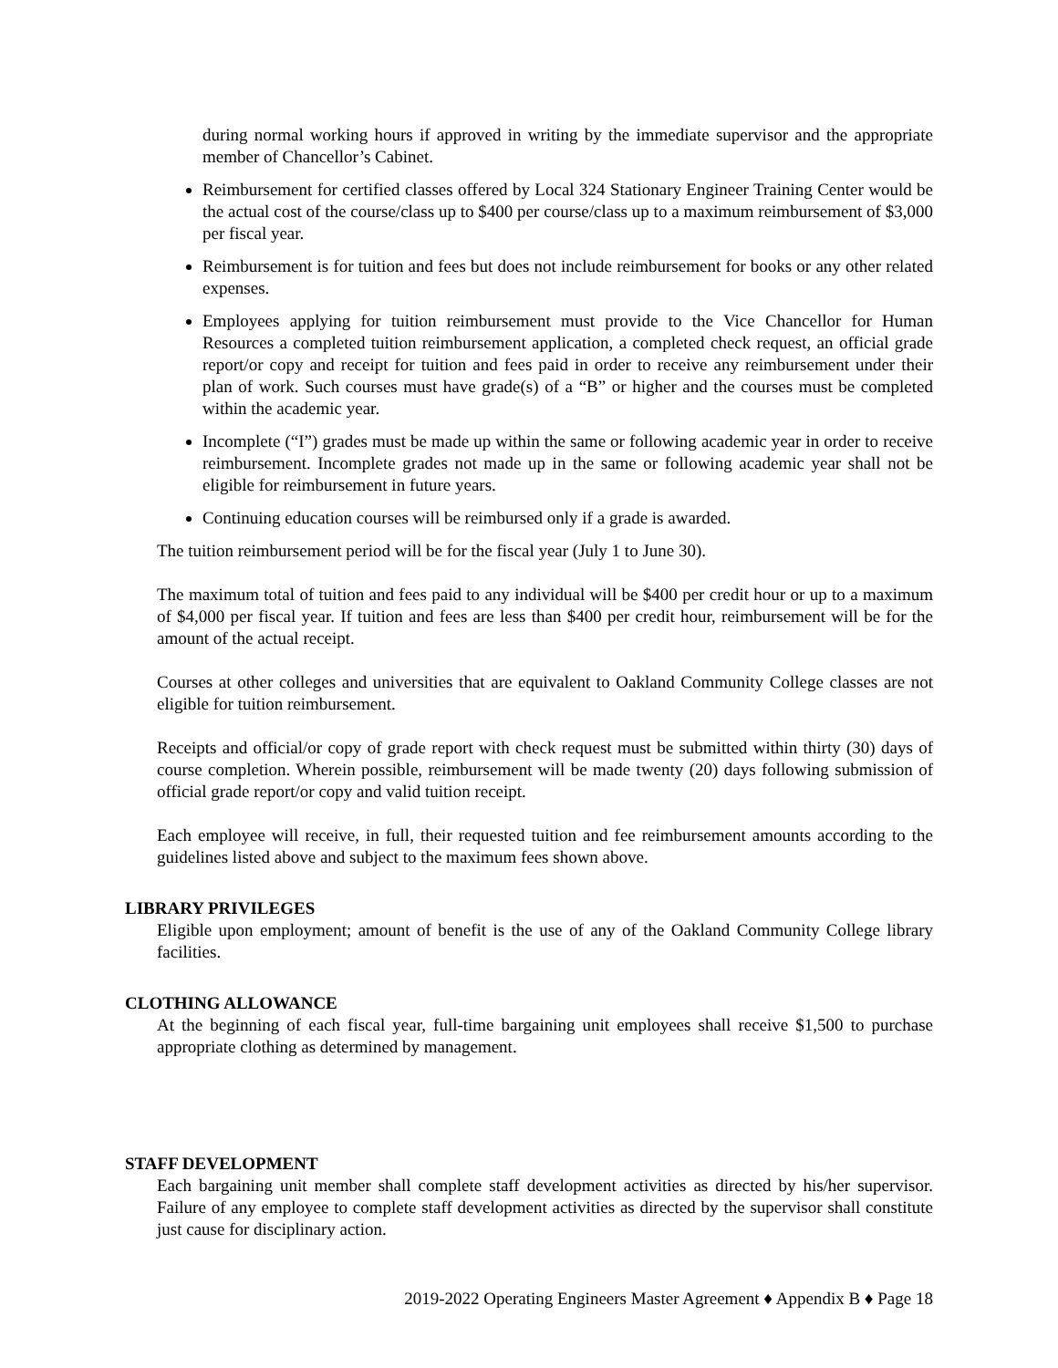during normal working hours if approved in writing by the immediate supervisor and the appropriate member of Chancellor’s Cabinet.
Reimbursement for certified classes offered by Local 324 Stationary Engineer Training Center would be the actual cost of the course/class up to $400 per course/class up to a maximum reimbursement of $3,000 per fiscal year.
Reimbursement is for tuition and fees but does not include reimbursement for books or any other related expenses.
Employees applying for tuition reimbursement must provide to the Vice Chancellor for Human Resources a completed tuition reimbursement application, a completed check request, an official grade report/or copy and receipt for tuition and fees paid in order to receive any reimbursement under their plan of work. Such courses must have grade(s) of a “B” or higher and the courses must be completed within the academic year.
Incomplete (“I”) grades must be made up within the same or following academic year in order to receive reimbursement. Incomplete grades not made up in the same or following academic year shall not be eligible for reimbursement in future years.
Continuing education courses will be reimbursed only if a grade is awarded.
The tuition reimbursement period will be for the fiscal year (July 1 to June 30).
The maximum total of tuition and fees paid to any individual will be $400 per credit hour or up to a maximum of $4,000 per fiscal year. If tuition and fees are less than $400 per credit hour, reimbursement will be for the amount of the actual receipt.
Courses at other colleges and universities that are equivalent to Oakland Community College classes are not eligible for tuition reimbursement.
Receipts and official/or copy of grade report with check request must be submitted within thirty (30) days of course completion. Wherein possible, reimbursement will be made twenty (20) days following submission of official grade report/or copy and valid tuition receipt.
Each employee will receive, in full, their requested tuition and fee reimbursement amounts according to the guidelines listed above and subject to the maximum fees shown above.
LIBRARY PRIVILEGES
Eligible upon employment; amount of benefit is the use of any of the Oakland Community College library facilities.
CLOTHING ALLOWANCE
At the beginning of each fiscal year, full-time bargaining unit employees shall receive $1,500 to purchase appropriate clothing as determined by management.
STAFF DEVELOPMENT
Each bargaining unit member shall complete staff development activities as directed by his/her supervisor. Failure of any employee to complete staff development activities as directed by the supervisor shall constitute just cause for disciplinary action.
2019-2022 Operating Engineers Master Agreement ♦ Appendix B ♦ Page 18